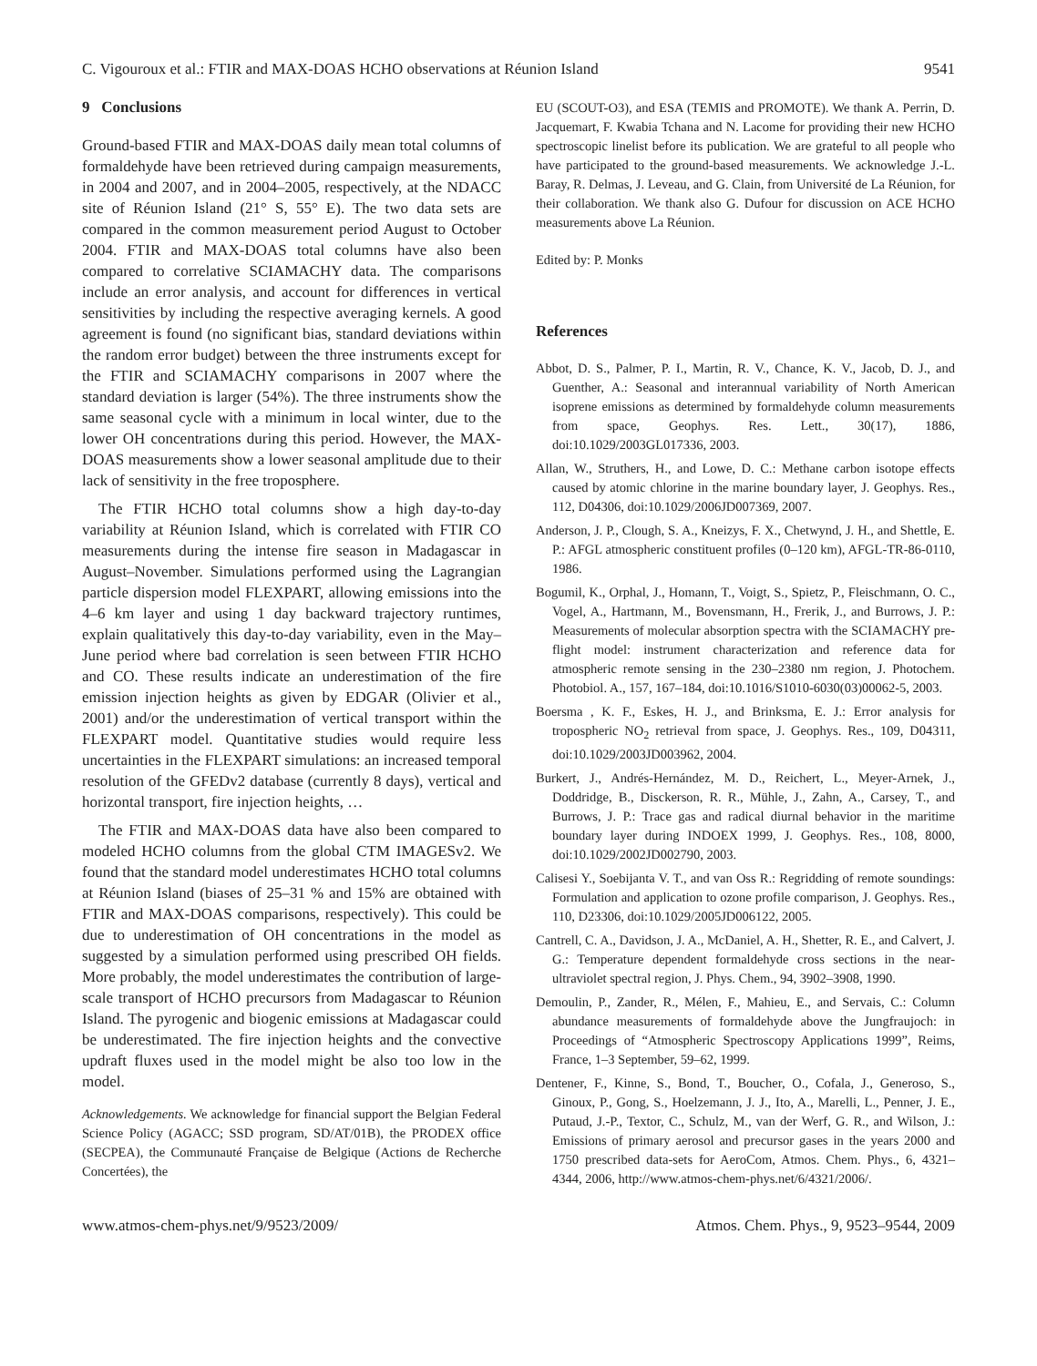C. Vigouroux et al.: FTIR and MAX-DOAS HCHO observations at Réunion Island 9541
9 Conclusions
Ground-based FTIR and MAX-DOAS daily mean total columns of formaldehyde have been retrieved during campaign measurements, in 2004 and 2007, and in 2004–2005, respectively, at the NDACC site of Réunion Island (21° S, 55° E). The two data sets are compared in the common measurement period August to October 2004. FTIR and MAX-DOAS total columns have also been compared to correlative SCIAMACHY data. The comparisons include an error analysis, and account for differences in vertical sensitivities by including the respective averaging kernels. A good agreement is found (no significant bias, standard deviations within the random error budget) between the three instruments except for the FTIR and SCIAMACHY comparisons in 2007 where the standard deviation is larger (54%). The three instruments show the same seasonal cycle with a minimum in local winter, due to the lower OH concentrations during this period. However, the MAX-DOAS measurements show a lower seasonal amplitude due to their lack of sensitivity in the free troposphere.
The FTIR HCHO total columns show a high day-to-day variability at Réunion Island, which is correlated with FTIR CO measurements during the intense fire season in Madagascar in August–November. Simulations performed using the Lagrangian particle dispersion model FLEXPART, allowing emissions into the 4–6 km layer and using 1 day backward trajectory runtimes, explain qualitatively this day-to-day variability, even in the May–June period where bad correlation is seen between FTIR HCHO and CO. These results indicate an underestimation of the fire emission injection heights as given by EDGAR (Olivier et al., 2001) and/or the underestimation of vertical transport within the FLEXPART model. Quantitative studies would require less uncertainties in the FLEXPART simulations: an increased temporal resolution of the GFEDv2 database (currently 8 days), vertical and horizontal transport, fire injection heights, …
The FTIR and MAX-DOAS data have also been compared to modeled HCHO columns from the global CTM IMAGESv2. We found that the standard model underestimates HCHO total columns at Réunion Island (biases of 25–31 % and 15% are obtained with FTIR and MAX-DOAS comparisons, respectively). This could be due to underestimation of OH concentrations in the model as suggested by a simulation performed using prescribed OH fields. More probably, the model underestimates the contribution of large-scale transport of HCHO precursors from Madagascar to Réunion Island. The pyrogenic and biogenic emissions at Madagascar could be underestimated. The fire injection heights and the convective updraft fluxes used in the model might be also too low in the model.
Acknowledgements. We acknowledge for financial support the Belgian Federal Science Policy (AGACC; SSD program, SD/AT/01B), the PRODEX office (SECPEA), the Communauté Française de Belgique (Actions de Recherche Concertées), the
EU (SCOUT-O3), and ESA (TEMIS and PROMOTE). We thank A. Perrin, D. Jacquemart, F. Kwabia Tchana and N. Lacome for providing their new HCHO spectroscopic linelist before its publication. We are grateful to all people who have participated to the ground-based measurements. We acknowledge J.-L. Baray, R. Delmas, J. Leveau, and G. Clain, from Université de La Réunion, for their collaboration. We thank also G. Dufour for discussion on ACE HCHO measurements above La Réunion.
Edited by: P. Monks
References
Abbot, D. S., Palmer, P. I., Martin, R. V., Chance, K. V., Jacob, D. J., and Guenther, A.: Seasonal and interannual variability of North American isoprene emissions as determined by formaldehyde column measurements from space, Geophys. Res. Lett., 30(17), 1886, doi:10.1029/2003GL017336, 2003.
Allan, W., Struthers, H., and Lowe, D. C.: Methane carbon isotope effects caused by atomic chlorine in the marine boundary layer, J. Geophys. Res., 112, D04306, doi:10.1029/2006JD007369, 2007.
Anderson, J. P., Clough, S. A., Kneizys, F. X., Chetwynd, J. H., and Shettle, E. P.: AFGL atmospheric constituent profiles (0–120 km), AFGL-TR-86-0110, 1986.
Bogumil, K., Orphal, J., Homann, T., Voigt, S., Spietz, P., Fleischmann, O. C., Vogel, A., Hartmann, M., Bovensmann, H., Frerik, J., and Burrows, J. P.: Measurements of molecular absorption spectra with the SCIAMACHY pre-flight model: instrument characterization and reference data for atmospheric remote sensing in the 230–2380 nm region, J. Photochem. Photobiol. A., 157, 167–184, doi:10.1016/S1010-6030(03)00062-5, 2003.
Boersma , K. F., Eskes, H. J., and Brinksma, E. J.: Error analysis for tropospheric NO<sub>2</sub> retrieval from space, J. Geophys. Res., 109, D04311, doi:10.1029/2003JD003962, 2004.
Burkert, J., Andrés-Hernández, M. D., Reichert, L., Meyer-Arnek, J., Doddridge, B., Disckerson, R. R., Mühle, J., Zahn, A., Carsey, T., and Burrows, J. P.: Trace gas and radical diurnal behavior in the maritime boundary layer during INDOEX 1999, J. Geophys. Res., 108, 8000, doi:10.1029/2002JD002790, 2003.
Calisesi Y., Soebijanta V. T., and van Oss R.: Regridding of remote soundings: Formulation and application to ozone profile comparison, J. Geophys. Res., 110, D23306, doi:10.1029/2005JD006122, 2005.
Cantrell, C. A., Davidson, J. A., McDaniel, A. H., Shetter, R. E., and Calvert, J. G.: Temperature dependent formaldehyde cross sections in the near-ultraviolet spectral region, J. Phys. Chem., 94, 3902–3908, 1990.
Demoulin, P., Zander, R., Mélen, F., Mahieu, E., and Servais, C.: Column abundance measurements of formaldehyde above the Jungfraujoch: in Proceedings of “Atmospheric Spectroscopy Applications 1999”, Reims, France, 1–3 September, 59–62, 1999.
Dentener, F., Kinne, S., Bond, T., Boucher, O., Cofala, J., Generoso, S., Ginoux, P., Gong, S., Hoelzemann, J. J., Ito, A., Marelli, L., Penner, J. E., Putaud, J.-P., Textor, C., Schulz, M., van der Werf, G. R., and Wilson, J.: Emissions of primary aerosol and precursor gases in the years 2000 and 1750 prescribed data-sets for AeroCom, Atmos. Chem. Phys., 6, 4321–4344, 2006, http://www.atmos-chem-phys.net/6/4321/2006/.
www.atmos-chem-phys.net/9/9523/2009/ Atmos. Chem. Phys., 9, 9523–9544, 2009